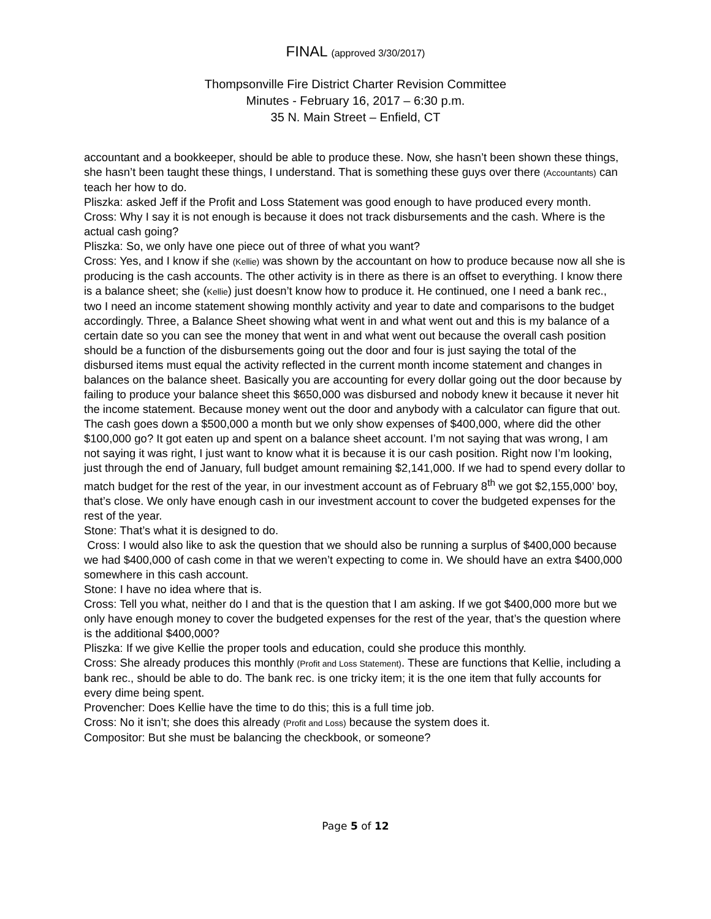FINAL (approved 3/30/2017)
Thompsonville Fire District Charter Revision Committee
Minutes - February 16, 2017 – 6:30 p.m.
35 N. Main Street – Enfield, CT
accountant and a bookkeeper, should be able to produce these. Now, she hasn’t been shown these things, she hasn’t been taught these things, I understand. That is something these guys over there (Accountants) can teach her how to do.
Pliszka: asked Jeff if the Profit and Loss Statement was good enough to have produced every month.
Cross: Why I say it is not enough is because it does not track disbursements and the cash. Where is the actual cash going?
Pliszka: So, we only have one piece out of three of what you want?
Cross: Yes, and I know if she (Kellie) was shown by the accountant on how to produce because now all she is producing is the cash accounts. The other activity is in there as there is an offset to everything. I know there is a balance sheet; she (Kellie) just doesn’t know how to produce it. He continued, one I need a bank rec., two I need an income statement showing monthly activity and year to date and comparisons to the budget accordingly. Three, a Balance Sheet showing what went in and what went out and this is my balance of a certain date so you can see the money that went in and what went out because the overall cash position should be a function of the disbursements going out the door and four is just saying the total of the disbursed items must equal the activity reflected in the current month income statement and changes in balances on the balance sheet. Basically you are accounting for every dollar going out the door because by failing to produce your balance sheet this $650,000 was disbursed and nobody knew it because it never hit the income statement. Because money went out the door and anybody with a calculator can figure that out. The cash goes down a $500,000 a month but we only show expenses of $400,000, where did the other $100,000 go? It got eaten up and spent on a balance sheet account. I’m not saying that was wrong, I am not saying it was right, I just want to know what it is because it is our cash position. Right now I’m looking, just through the end of January, full budget amount remaining $2,141,000. If we had to spend every dollar to match budget for the rest of the year, in our investment account as of February 8<sup>th</sup> we got $2,155,000’ boy, that’s close. We only have enough cash in our investment account to cover the budgeted expenses for the rest of the year.
Stone: That’s what it is designed to do.
Cross: I would also like to ask the question that we should also be running a surplus of $400,000 because we had $400,000 of cash come in that we weren’t expecting to come in. We should have an extra $400,000 somewhere in this cash account.
Stone: I have no idea where that is.
Cross: Tell you what, neither do I and that is the question that I am asking. If we got $400,000 more but we only have enough money to cover the budgeted expenses for the rest of the year, that’s the question where is the additional $400,000?
Pliszka: If we give Kellie the proper tools and education, could she produce this monthly.
Cross: She already produces this monthly (Profit and Loss Statement). These are functions that Kellie, including a bank rec., should be able to do. The bank rec. is one tricky item; it is the one item that fully accounts for every dime being spent.
Provencher: Does Kellie have the time to do this; this is a full time job.
Cross: No it isn’t; she does this already (Profit and Loss) because the system does it.
Compositor: But she must be balancing the checkbook, or someone?
Page 5 of 12